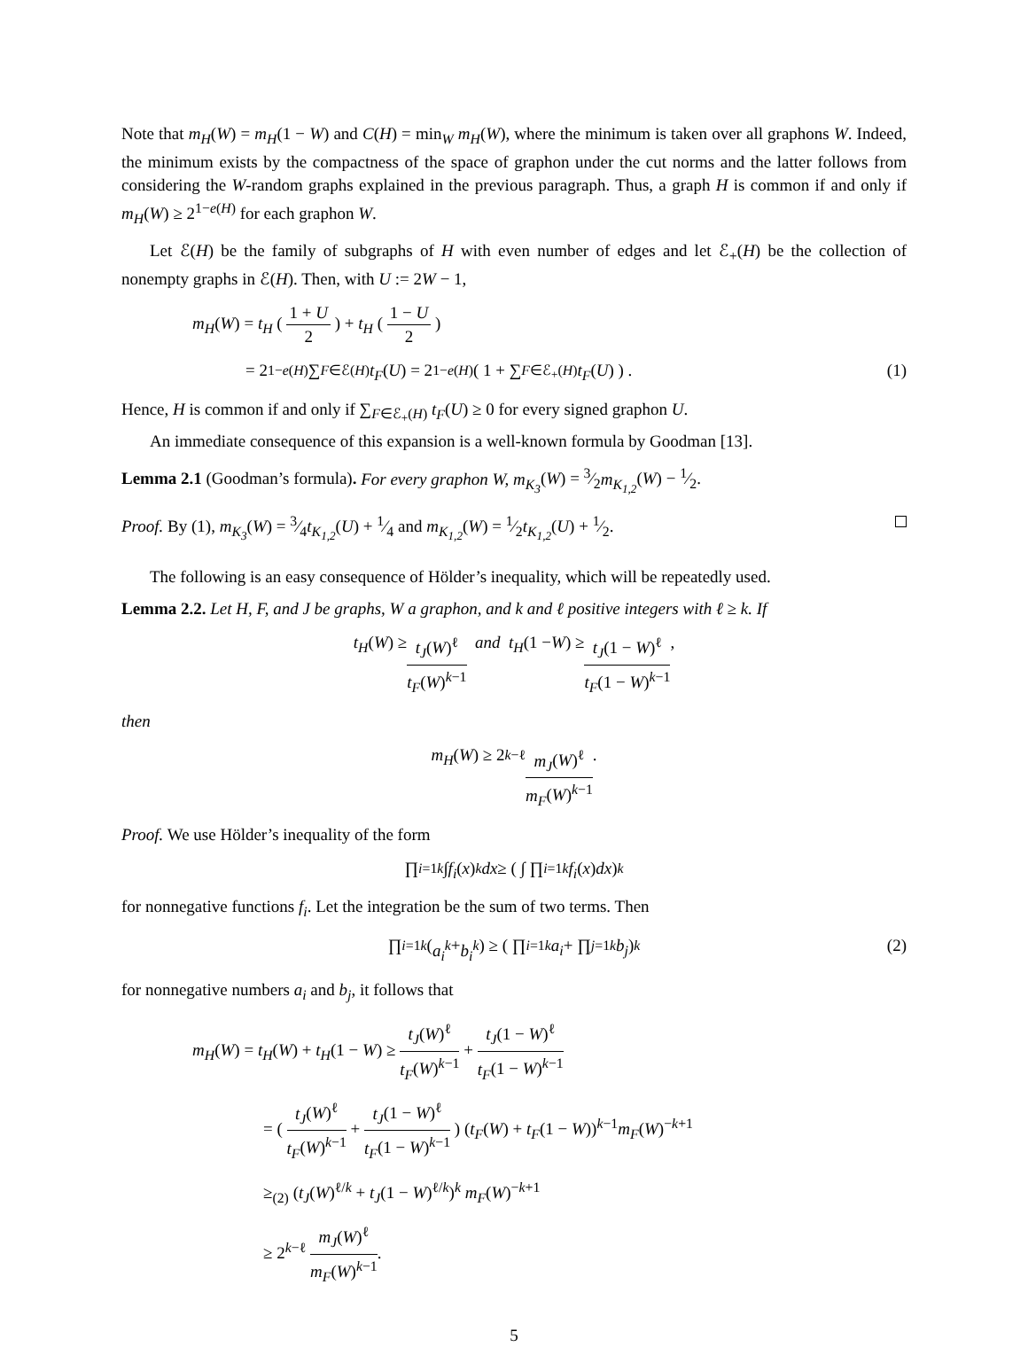Note that m<sub>H</sub>(W) = m<sub>H</sub>(1 − W) and C(H) = min<sub>W</sub> m<sub>H</sub>(W), where the minimum is taken over all graphons W. Indeed, the minimum exists by the compactness of the space of graphon under the cut norms and the latter follows from considering the W-random graphs explained in the previous paragraph. Thus, a graph H is common if and only if m<sub>H</sub>(W) ≥ 2<sup>1−e(H)</sup> for each graphon W.
Let ℰ(H) be the family of subgraphs of H with even number of edges and let ℰ<sub>+</sub>(H) be the collection of nonempty graphs in ℰ(H). Then, with U := 2W − 1,
m<sub>H</sub>(W) = t<sub>H</sub> ( 1 + U 2 ) + t<sub>H</sub> ( 1 − U 2 )
= 2<sup>1−e(H)</sup> ∑<sub>F∈ℰ(H)</sub> t<sub>F</sub> (U) = 2<sup>1−e(H)</sup> ( 1 + ∑<sub>F∈ℰ<sub>+</sub>(H)</sub> t<sub>F</sub> (U) ) . (1)
Hence, H is common if and only if ∑<sub>F∈ℰ<sub>+</sub>(H)</sub> t<sub>F</sub>(U) ≥ 0 for every signed graphon U.
An immediate consequence of this expansion is a well-known formula by Goodman [13].
Lemma 2.1 (Goodman’s formula). For every graphon W, m<sub>K<sub>3</sub></sub>(W) = 3⁄2m<sub>K<sub>1,2</sub></sub>(W) − 1⁄2.
Proof. By (1), m<sub>K<sub>3</sub></sub>(W) = 3⁄4t<sub>K<sub>1,2</sub></sub>(U) + 1⁄4 and m<sub>K<sub>1,2</sub></sub>(W) = 1⁄2t<sub>K<sub>1,2</sub></sub>(U) + 1⁄2.
The following is an easy consequence of Hölder’s inequality, which will be repeatedly used.
Lemma 2.2. Let H, F, and J be graphs, W a graphon, and k and ℓ positive integers with ℓ ≥ k. If
t<sub>H</sub> (W) ≥ t<sub>J</sub>(W)<sup>ℓ</sup> t<sub>F</sub>(W)<sup>k−1</sup> and t<sub>H</sub> (1 − W) ≥ t<sub>J</sub>(1 − W)<sup>ℓ</sup> t<sub>F</sub>(1 − W)<sup>k−1</sup>,
then
m<sub>H</sub> (W) ≥ 2<sup>k−ℓ</sup> m<sub>J</sub>(W)<sup>ℓ</sup> m<sub>F</sub>(W)<sup>k−1</sup>.
Proof. We use Hölder’s inequality of the form
∏<sub>i=1</sub><sup>k</sup> ∫ f<sub>i</sub> (x)<sup>k</sup> dx ≥ ( ∫ ∏<sub>i=1</sub><sup>k</sup> f<sub>i</sub> (x) dx )<sup>k</sup>
for nonnegative functions f<sub>i</sub>. Let the integration be the sum of two terms. Then
∏<sub>i=1</sub><sup>k</sup> (a<sub>i</sub><sup>k</sup> + b<sub>i</sub><sup>k</sup>) ≥ ( ∏<sub>i=1</sub><sup>k</sup> a<sub>i</sub> + ∏<sub>j=1</sub><sup>k</sup> b<sub>j</sub> )<sup>k</sup> (2)
for nonnegative numbers a<sub>i</sub> and b<sub>j</sub>, it follows that
m<sub>H</sub>(W) = t<sub>H</sub>(W) + t<sub>H</sub>(1 − W) ≥ t<sub>J</sub>(W)<sup>ℓ</sup> t<sub>F</sub>(W)<sup>k−1</sup> + t<sub>J</sub>(1 − W)<sup>ℓ</sup> t<sub>F</sub>(1 − W)<sup>k−1</sup>
= ( t<sub>J</sub>(W)<sup>ℓ</sup> t<sub>F</sub>(W)<sup>k−1</sup> + t<sub>J</sub>(1 − W)<sup>ℓ</sup> t<sub>F</sub>(1 − W)<sup>k−1</sup> ) (t<sub>F</sub>(W) + t<sub>F</sub>(1 − W))<sup>k−1</sup>m<sub>F</sub>(W)<sup>−k+1</sup>
≥<sub>(2)</sub> (t<sub>J</sub>(W)<sup>ℓ/k</sup> + t<sub>J</sub>(1 − W)<sup>ℓ/k</sup>)<sup>k</sup> m<sub>F</sub>(W)<sup>−k+1</sup>
≥ 2<sup>k−ℓ</sup> m<sub>J</sub>(W)<sup>ℓ</sup> m<sub>F</sub>(W)<sup>k−1</sup>.
5